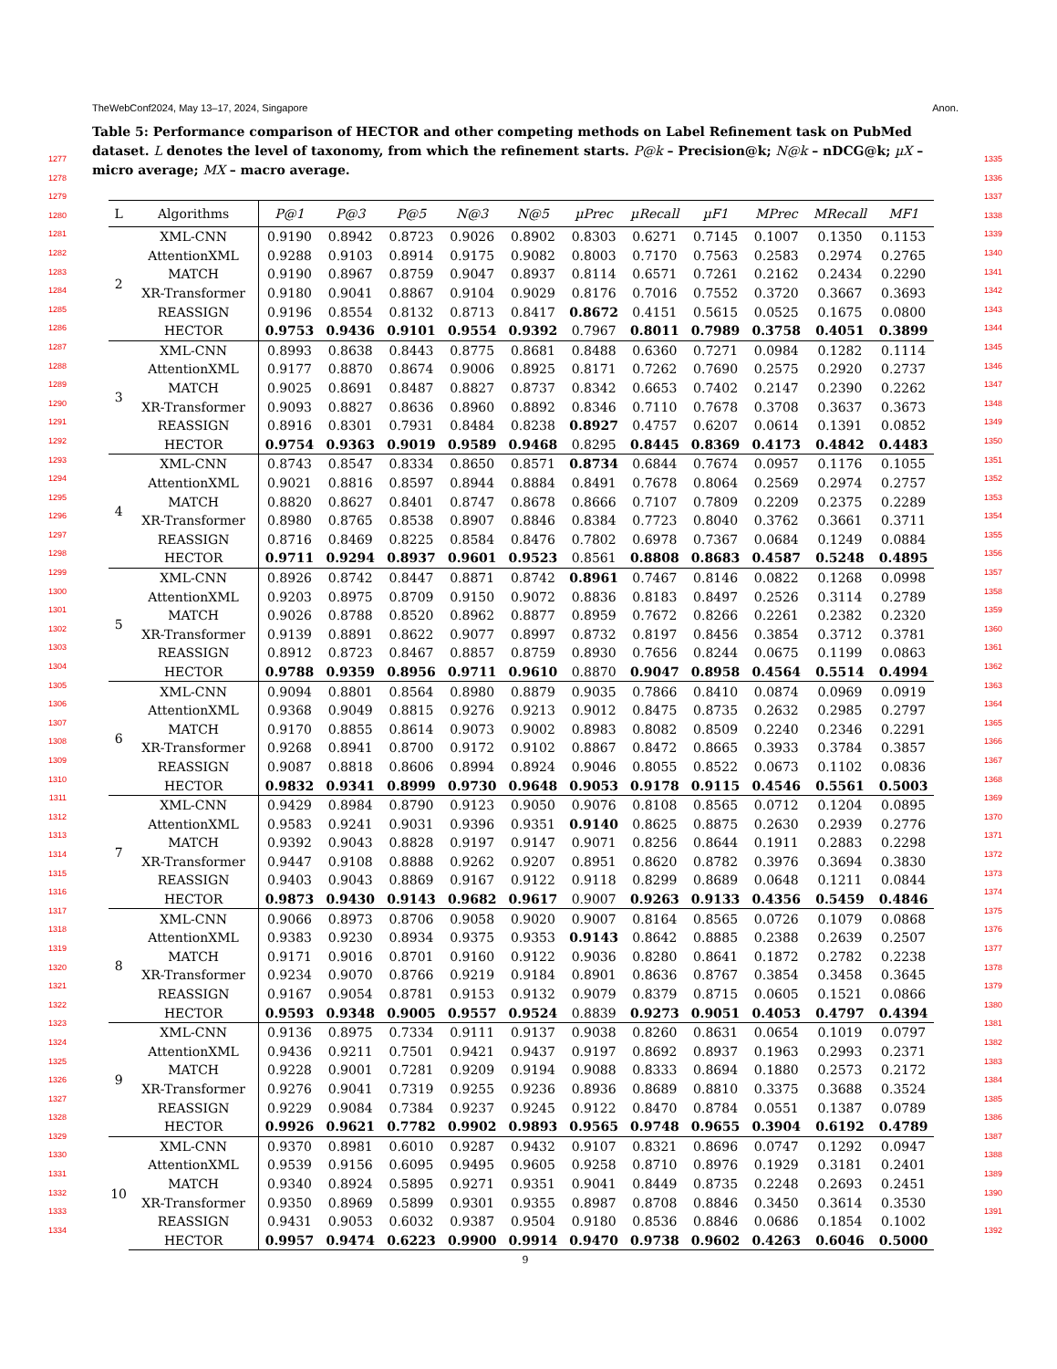1277
1278
1279
1280
1281
1282
1283
1284
1285
1286
1287
1288
1289
1290
1291
1292
1293
1294
1295
1296
1297
1298
1299
1300
1301
1302
1303
1304
1305
1306
1307
1308
1309
1310
1311
1312
1313
1314
1315
1316
1317
1318
1319
1320
1321
1322
1323
1324
1325
1326
1327
1328
1329
1330
1331
1332
1333
1334
TheWebConf2024, May 13–17, 2024, Singapore Anon.
Table 5: Performance comparison of HECTOR and other competing methods on Label Refinement task on PubMed dataset. L denotes the level of taxonomy, from which the refinement starts. P@k – Precision@k; N@k – nDCG@k; µX – micro average; MX – macro average.
| L | Algorithms | P@1 | P@3 | P@5 | N@3 | N@5 | µPrec | µRecall | µF1 | MPrec | MRecall | MF1 |
| --- | --- | --- | --- | --- | --- | --- | --- | --- | --- | --- | --- | --- |
| 2 | XML-CNN | 0.9190 | 0.8942 | 0.8723 | 0.9026 | 0.8902 | 0.8303 | 0.6271 | 0.7145 | 0.1007 | 0.1350 | 0.1153 |
| | AttentionXML | 0.9288 | 0.9103 | 0.8914 | 0.9175 | 0.9082 | 0.8003 | 0.7170 | 0.7563 | 0.2583 | 0.2974 | 0.2765 |
| | MATCH | 0.9190 | 0.8967 | 0.8759 | 0.9047 | 0.8937 | 0.8114 | 0.6571 | 0.7261 | 0.2162 | 0.2434 | 0.2290 |
| | XR-Transformer | 0.9180 | 0.9041 | 0.8867 | 0.9104 | 0.9029 | 0.8176 | 0.7016 | 0.7552 | 0.3720 | 0.3667 | 0.3693 |
| | REASSIGN | 0.9196 | 0.8554 | 0.8132 | 0.8713 | 0.8417 | 0.8672 | 0.4151 | 0.5615 | 0.0525 | 0.1675 | 0.0800 |
| | HECTOR | 0.9753 | 0.9436 | 0.9101 | 0.9554 | 0.9392 | 0.7967 | 0.8011 | 0.7989 | 0.3758 | 0.4051 | 0.3899 |
| 3 | XML-CNN | 0.8993 | 0.8638 | 0.8443 | 0.8775 | 0.8681 | 0.8488 | 0.6360 | 0.7271 | 0.0984 | 0.1282 | 0.1114 |
| | AttentionXML | 0.9177 | 0.8870 | 0.8674 | 0.9006 | 0.8925 | 0.8171 | 0.7262 | 0.7690 | 0.2575 | 0.2920 | 0.2737 |
| | MATCH | 0.9025 | 0.8691 | 0.8487 | 0.8827 | 0.8737 | 0.8342 | 0.6653 | 0.7402 | 0.2147 | 0.2390 | 0.2262 |
| | XR-Transformer | 0.9093 | 0.8827 | 0.8636 | 0.8960 | 0.8892 | 0.8346 | 0.7110 | 0.7678 | 0.3708 | 0.3637 | 0.3673 |
| | REASSIGN | 0.8916 | 0.8301 | 0.7931 | 0.8484 | 0.8238 | 0.8927 | 0.4757 | 0.6207 | 0.0614 | 0.1391 | 0.0852 |
| | HECTOR | 0.9754 | 0.9363 | 0.9019 | 0.9589 | 0.9468 | 0.8295 | 0.8445 | 0.8369 | 0.4173 | 0.4842 | 0.4483 |
| 4 | XML-CNN | 0.8743 | 0.8547 | 0.8334 | 0.8650 | 0.8571 | 0.8734 | 0.6844 | 0.7674 | 0.0957 | 0.1176 | 0.1055 |
| | AttentionXML | 0.9021 | 0.8816 | 0.8597 | 0.8944 | 0.8884 | 0.8491 | 0.7678 | 0.8064 | 0.2569 | 0.2974 | 0.2757 |
| | MATCH | 0.8820 | 0.8627 | 0.8401 | 0.8747 | 0.8678 | 0.8666 | 0.7107 | 0.7809 | 0.2209 | 0.2375 | 0.2289 |
| | XR-Transformer | 0.8980 | 0.8765 | 0.8538 | 0.8907 | 0.8846 | 0.8384 | 0.7723 | 0.8040 | 0.3762 | 0.3661 | 0.3711 |
| | REASSIGN | 0.8716 | 0.8469 | 0.8225 | 0.8584 | 0.8476 | 0.7802 | 0.6978 | 0.7367 | 0.0684 | 0.1249 | 0.0884 |
| | HECTOR | 0.9711 | 0.9294 | 0.8937 | 0.9601 | 0.9523 | 0.8561 | 0.8808 | 0.8683 | 0.4587 | 0.5248 | 0.4895 |
| 5 | XML-CNN | 0.8926 | 0.8742 | 0.8447 | 0.8871 | 0.8742 | 0.8961 | 0.7467 | 0.8146 | 0.0822 | 0.1268 | 0.0998 |
| | AttentionXML | 0.9203 | 0.8975 | 0.8709 | 0.9150 | 0.9072 | 0.8836 | 0.8183 | 0.8497 | 0.2526 | 0.3114 | 0.2789 |
| | MATCH | 0.9026 | 0.8788 | 0.8520 | 0.8962 | 0.8877 | 0.8959 | 0.7672 | 0.8266 | 0.2261 | 0.2382 | 0.2320 |
| | XR-Transformer | 0.9139 | 0.8891 | 0.8622 | 0.9077 | 0.8997 | 0.8732 | 0.8197 | 0.8456 | 0.3854 | 0.3712 | 0.3781 |
| | REASSIGN | 0.8912 | 0.8723 | 0.8467 | 0.8857 | 0.8759 | 0.8930 | 0.7656 | 0.8244 | 0.0675 | 0.1199 | 0.0863 |
| | HECTOR | 0.9788 | 0.9359 | 0.8956 | 0.9711 | 0.9610 | 0.8870 | 0.9047 | 0.8958 | 0.4564 | 0.5514 | 0.4994 |
| 6 | XML-CNN | 0.9094 | 0.8801 | 0.8564 | 0.8980 | 0.8879 | 0.9035 | 0.7866 | 0.8410 | 0.0874 | 0.0969 | 0.0919 |
| | AttentionXML | 0.9368 | 0.9049 | 0.8815 | 0.9276 | 0.9213 | 0.9012 | 0.8475 | 0.8735 | 0.2632 | 0.2985 | 0.2797 |
| | MATCH | 0.9170 | 0.8855 | 0.8614 | 0.9073 | 0.9002 | 0.8983 | 0.8082 | 0.8509 | 0.2240 | 0.2346 | 0.2291 |
| | XR-Transformer | 0.9268 | 0.8941 | 0.8700 | 0.9172 | 0.9102 | 0.8867 | 0.8472 | 0.8665 | 0.3933 | 0.3784 | 0.3857 |
| | REASSIGN | 0.9087 | 0.8818 | 0.8606 | 0.8994 | 0.8924 | 0.9046 | 0.8055 | 0.8522 | 0.0673 | 0.1102 | 0.0836 |
| | HECTOR | 0.9832 | 0.9341 | 0.8999 | 0.9730 | 0.9648 | 0.9053 | 0.9178 | 0.9115 | 0.4546 | 0.5561 | 0.5003 |
| 7 | XML-CNN | 0.9429 | 0.8984 | 0.8790 | 0.9123 | 0.9050 | 0.9076 | 0.8108 | 0.8565 | 0.0712 | 0.1204 | 0.0895 |
| | AttentionXML | 0.9583 | 0.9241 | 0.9031 | 0.9396 | 0.9351 | 0.9140 | 0.8625 | 0.8875 | 0.2630 | 0.2939 | 0.2776 |
| | MATCH | 0.9392 | 0.9043 | 0.8828 | 0.9197 | 0.9147 | 0.9071 | 0.8256 | 0.8644 | 0.1911 | 0.2883 | 0.2298 |
| | XR-Transformer | 0.9447 | 0.9108 | 0.8888 | 0.9262 | 0.9207 | 0.8951 | 0.8620 | 0.8782 | 0.3976 | 0.3694 | 0.3830 |
| | REASSIGN | 0.9403 | 0.9043 | 0.8869 | 0.9167 | 0.9122 | 0.9118 | 0.8299 | 0.8689 | 0.0648 | 0.1211 | 0.0844 |
| | HECTOR | 0.9873 | 0.9430 | 0.9143 | 0.9682 | 0.9617 | 0.9007 | 0.9263 | 0.9133 | 0.4356 | 0.5459 | 0.4846 |
| 8 | XML-CNN | 0.9066 | 0.8973 | 0.8706 | 0.9058 | 0.9020 | 0.9007 | 0.8164 | 0.8565 | 0.0726 | 0.1079 | 0.0868 |
| | AttentionXML | 0.9383 | 0.9230 | 0.8934 | 0.9375 | 0.9353 | 0.9143 | 0.8642 | 0.8885 | 0.2388 | 0.2639 | 0.2507 |
| | MATCH | 0.9171 | 0.9016 | 0.8701 | 0.9160 | 0.9122 | 0.9036 | 0.8280 | 0.8641 | 0.1872 | 0.2782 | 0.2238 |
| | XR-Transformer | 0.9234 | 0.9070 | 0.8766 | 0.9219 | 0.9184 | 0.8901 | 0.8636 | 0.8767 | 0.3854 | 0.3458 | 0.3645 |
| | REASSIGN | 0.9167 | 0.9054 | 0.8781 | 0.9153 | 0.9132 | 0.9079 | 0.8379 | 0.8715 | 0.0605 | 0.1521 | 0.0866 |
| | HECTOR | 0.9593 | 0.9348 | 0.9005 | 0.9557 | 0.9524 | 0.8839 | 0.9273 | 0.9051 | 0.4053 | 0.4797 | 0.4394 |
| 9 | XML-CNN | 0.9136 | 0.8975 | 0.7334 | 0.9111 | 0.9137 | 0.9038 | 0.8260 | 0.8631 | 0.0654 | 0.1019 | 0.0797 |
| | AttentionXML | 0.9436 | 0.9211 | 0.7501 | 0.9421 | 0.9437 | 0.9197 | 0.8692 | 0.8937 | 0.1963 | 0.2993 | 0.2371 |
| | MATCH | 0.9228 | 0.9001 | 0.7281 | 0.9209 | 0.9194 | 0.9088 | 0.8333 | 0.8694 | 0.1880 | 0.2573 | 0.2172 |
| | XR-Transformer | 0.9276 | 0.9041 | 0.7319 | 0.9255 | 0.9236 | 0.8936 | 0.8689 | 0.8810 | 0.3375 | 0.3688 | 0.3524 |
| | REASSIGN | 0.9229 | 0.9084 | 0.7384 | 0.9237 | 0.9245 | 0.9122 | 0.8470 | 0.8784 | 0.0551 | 0.1387 | 0.0789 |
| | HECTOR | 0.9926 | 0.9621 | 0.7782 | 0.9902 | 0.9893 | 0.9565 | 0.9748 | 0.9655 | 0.3904 | 0.6192 | 0.4789 |
| 10 | XML-CNN | 0.9370 | 0.8981 | 0.6010 | 0.9287 | 0.9432 | 0.9107 | 0.8321 | 0.8696 | 0.0747 | 0.1292 | 0.0947 |
| | AttentionXML | 0.9539 | 0.9156 | 0.6095 | 0.9495 | 0.9605 | 0.9258 | 0.8710 | 0.8976 | 0.1929 | 0.3181 | 0.2401 |
| | MATCH | 0.9340 | 0.8924 | 0.5895 | 0.9271 | 0.9351 | 0.9041 | 0.8449 | 0.8735 | 0.2248 | 0.2693 | 0.2451 |
| | XR-Transformer | 0.9350 | 0.8969 | 0.5899 | 0.9301 | 0.9355 | 0.8987 | 0.8708 | 0.8846 | 0.3450 | 0.3614 | 0.3530 |
| | REASSIGN | 0.9431 | 0.9053 | 0.6032 | 0.9387 | 0.9504 | 0.9180 | 0.8536 | 0.8846 | 0.0686 | 0.1854 | 0.1002 |
| | HECTOR | 0.9957 | 0.9474 | 0.6223 | 0.9900 | 0.9914 | 0.9470 | 0.9738 | 0.9602 | 0.4263 | 0.6046 | 0.5000 |
9
1335
1336
1337
1338
1339
1340
1341
1342
1343
1344
1345
1346
1347
1348
1349
1350
1351
1352
1353
1354
1355
1356
1357
1358
1359
1360
1361
1362
1363
1364
1365
1366
1367
1368
1369
1370
1371
1372
1373
1374
1375
1376
1377
1378
1379
1380
1381
1382
1383
1384
1385
1386
1387
1388
1389
1390
1391
1392